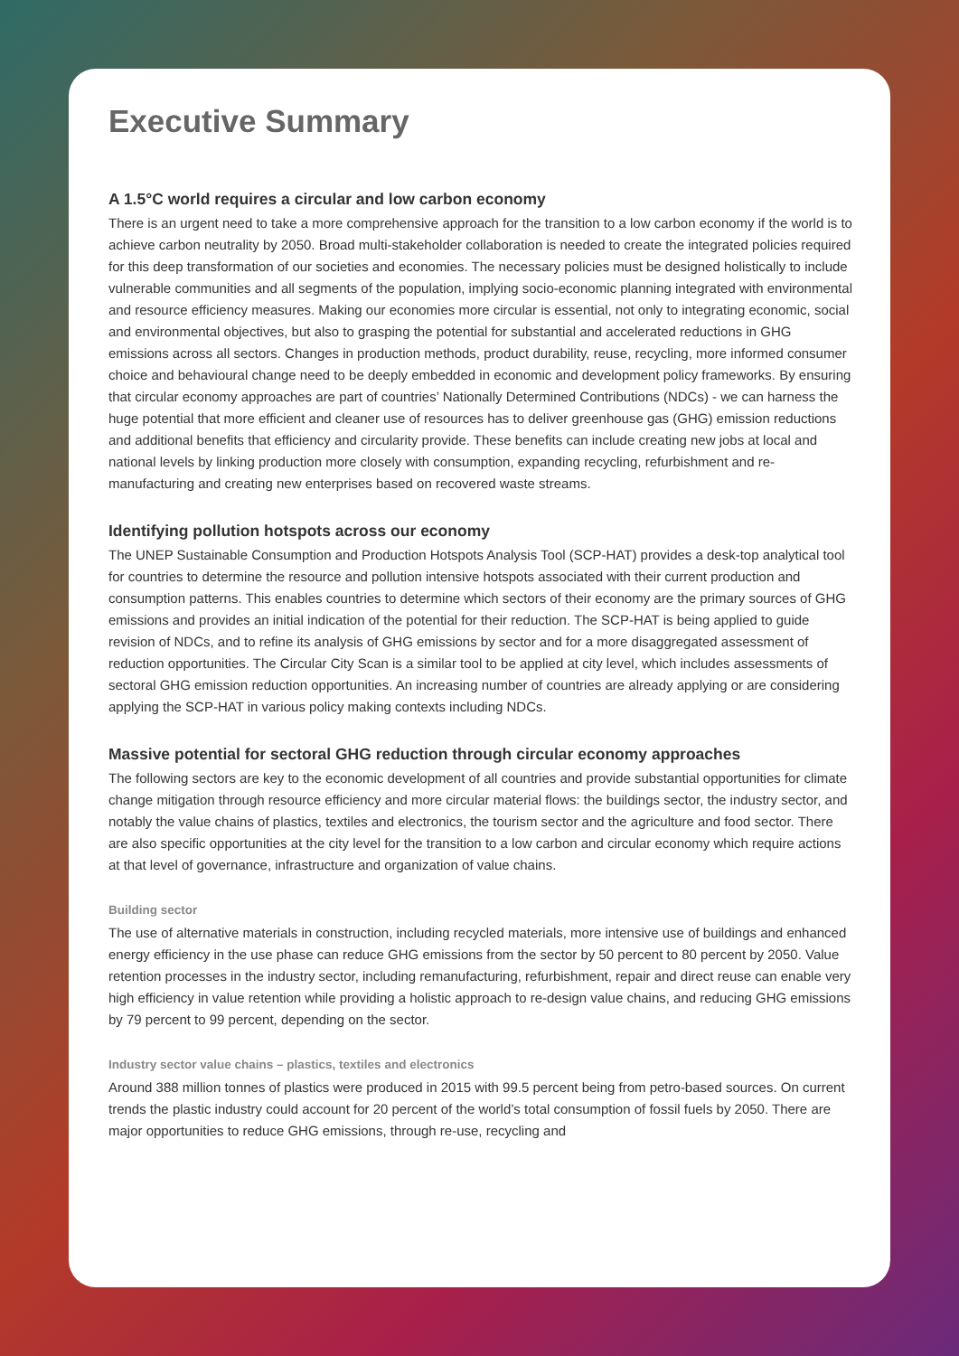Executive Summary
A 1.5°C world requires a circular and low carbon economy
There is an urgent need to take a more comprehensive approach for the transition to a low carbon economy if the world is to achieve carbon neutrality by 2050. Broad multi-stakeholder collaboration is needed to create the integrated policies required for this deep transformation of our societies and economies. The necessary policies must be designed holistically to include vulnerable communities and all segments of the population, implying socio-economic planning integrated with environmental and resource efficiency measures. Making our economies more circular is essential, not only to integrating economic, social and environmental objectives, but also to grasping the potential for substantial and accelerated reductions in GHG emissions across all sectors. Changes in production methods, product durability, reuse, recycling, more informed consumer choice and behavioural change need to be deeply embedded in economic and development policy frameworks. By ensuring that circular economy approaches are part of countries’ Nationally Determined Contributions (NDCs) - we can harness the huge potential that more efficient and cleaner use of resources has to deliver greenhouse gas (GHG) emission reductions and additional benefits that efficiency and circularity provide. These benefits can include creating new jobs at local and national levels by linking production more closely with consumption, expanding recycling, refurbishment and re-manufacturing and creating new enterprises based on recovered waste streams.
Identifying pollution hotspots across our economy
The UNEP Sustainable Consumption and Production Hotspots Analysis Tool (SCP-HAT) provides a desk-top analytical tool for countries to determine the resource and pollution intensive hotspots associated with their current production and consumption patterns. This enables countries to determine which sectors of their economy are the primary sources of GHG emissions and provides an initial indication of the potential for their reduction. The SCP-HAT is being applied to guide revision of NDCs, and to refine its analysis of GHG emissions by sector and for a more disaggregated assessment of reduction opportunities. The Circular City Scan is a similar tool to be applied at city level, which includes assessments of sectoral GHG emission reduction opportunities. An increasing number of countries are already applying or are considering applying the SCP-HAT in various policy making contexts including NDCs.
Massive potential for sectoral GHG reduction through circular economy approaches
The following sectors are key to the economic development of all countries and provide substantial opportunities for climate change mitigation through resource efficiency and more circular material flows: the buildings sector, the industry sector, and notably the value chains of plastics, textiles and electronics, the tourism sector and the agriculture and food sector. There are also specific opportunities at the city level for the transition to a low carbon and circular economy which require actions at that level of governance, infrastructure and organization of value chains.
Building sector
The use of alternative materials in construction, including recycled materials, more intensive use of buildings and enhanced energy efficiency in the use phase can reduce GHG emissions from the sector by 50 percent to 80 percent by 2050. Value retention processes in the industry sector, including remanufacturing, refurbishment, repair and direct reuse can enable very high efficiency in value retention while providing a holistic approach to re-design value chains, and reducing GHG emissions by 79 percent to 99 percent, depending on the sector.
Industry sector value chains – plastics, textiles and electronics
Around 388 million tonnes of plastics were produced in 2015 with 99.5 percent being from petro-based sources. On current trends the plastic industry could account for 20 percent of the world’s total consumption of fossil fuels by 2050. There are major opportunities to reduce GHG emissions, through re-use, recycling and